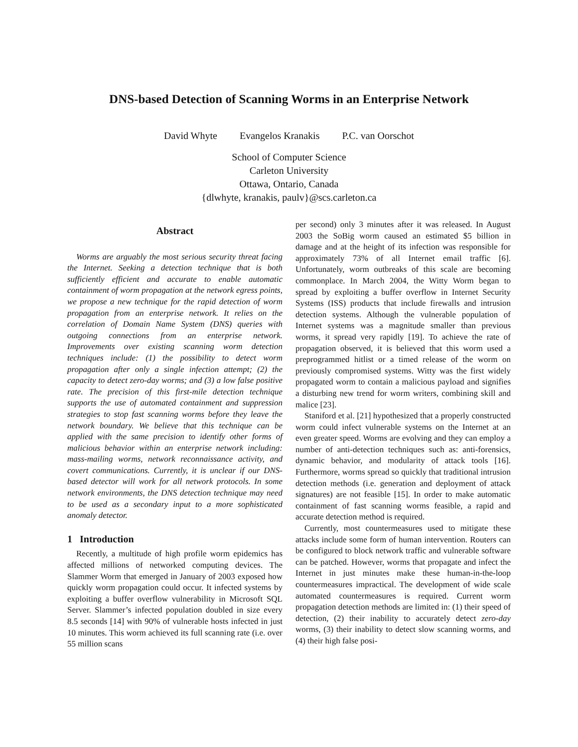DNS-based Detection of Scanning Worms in an Enterprise Network
David Whyte Evangelos Kranakis P.C. van Oorschot
School of Computer Science
Carleton University
Ottawa, Ontario, Canada
{dlwhyte, kranakis, paulv}@scs.carleton.ca
Abstract
Worms are arguably the most serious security threat facing the Internet. Seeking a detection technique that is both sufficiently efficient and accurate to enable automatic containment of worm propagation at the network egress points, we propose a new technique for the rapid detection of worm propagation from an enterprise network. It relies on the correlation of Domain Name System (DNS) queries with outgoing connections from an enterprise network. Improvements over existing scanning worm detection techniques include: (1) the possibility to detect worm propagation after only a single infection attempt; (2) the capacity to detect zero-day worms; and (3) a low false positive rate. The precision of this first-mile detection technique supports the use of automated containment and suppression strategies to stop fast scanning worms before they leave the network boundary. We believe that this technique can be applied with the same precision to identify other forms of malicious behavior within an enterprise network including: mass-mailing worms, network reconnaissance activity, and covert communications. Currently, it is unclear if our DNS-based detector will work for all network protocols. In some network environments, the DNS detection technique may need to be used as a secondary input to a more sophisticated anomaly detector.
1 Introduction
Recently, a multitude of high profile worm epidemics has affected millions of networked computing devices. The Slammer Worm that emerged in January of 2003 exposed how quickly worm propagation could occur. It infected systems by exploiting a buffer overflow vulnerability in Microsoft SQL Server. Slammer’s infected population doubled in size every 8.5 seconds [14] with 90% of vulnerable hosts infected in just 10 minutes. This worm achieved its full scanning rate (i.e. over 55 million scans
per second) only 3 minutes after it was released. In August 2003 the SoBig worm caused an estimated $5 billion in damage and at the height of its infection was responsible for approximately 73% of all Internet email traffic [6]. Unfortunately, worm outbreaks of this scale are becoming commonplace. In March 2004, the Witty Worm began to spread by exploiting a buffer overflow in Internet Security Systems (ISS) products that include firewalls and intrusion detection systems. Although the vulnerable population of Internet systems was a magnitude smaller than previous worms, it spread very rapidly [19]. To achieve the rate of propagation observed, it is believed that this worm used a preprogrammed hitlist or a timed release of the worm on previously compromised systems. Witty was the first widely propagated worm to contain a malicious payload and signifies a disturbing new trend for worm writers, combining skill and malice [23].
Staniford et al. [21] hypothesized that a properly constructed worm could infect vulnerable systems on the Internet at an even greater speed. Worms are evolving and they can employ a number of anti-detection techniques such as: anti-forensics, dynamic behavior, and modularity of attack tools [16]. Furthermore, worms spread so quickly that traditional intrusion detection methods (i.e. generation and deployment of attack signatures) are not feasible [15]. In order to make automatic containment of fast scanning worms feasible, a rapid and accurate detection method is required.
Currently, most countermeasures used to mitigate these attacks include some form of human intervention. Routers can be configured to block network traffic and vulnerable software can be patched. However, worms that propagate and infect the Internet in just minutes make these human-in-the-loop countermeasures impractical. The development of wide scale automated countermeasures is required. Current worm propagation detection methods are limited in: (1) their speed of detection, (2) their inability to accurately detect zero-day worms, (3) their inability to detect slow scanning worms, and (4) their high false posi-